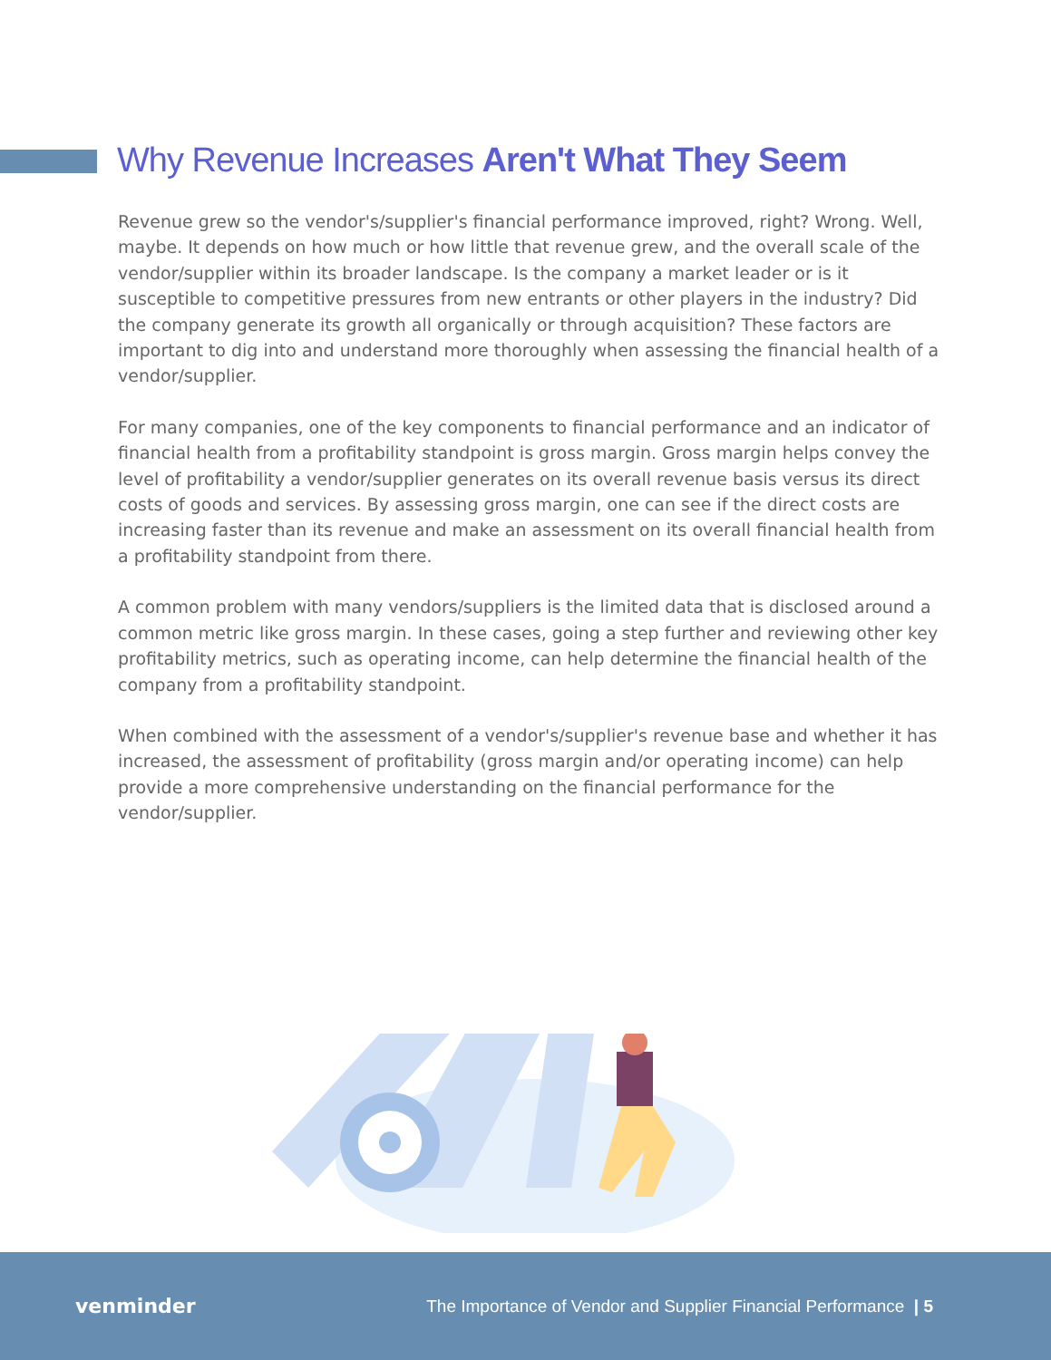Why Revenue Increases Aren't What They Seem
Revenue grew so the vendor's/supplier's financial performance improved, right? Wrong. Well, maybe. It depends on how much or how little that revenue grew, and the overall scale of the vendor/supplier within its broader landscape. Is the company a market leader or is it susceptible to competitive pressures from new entrants or other players in the industry? Did the company generate its growth all organically or through acquisition? These factors are important to dig into and understand more thoroughly when assessing the financial health of a vendor/supplier.
For many companies, one of the key components to financial performance and an indicator of financial health from a profitability standpoint is gross margin. Gross margin helps convey the level of profitability a vendor/supplier generates on its overall revenue basis versus its direct costs of goods and services. By assessing gross margin, one can see if the direct costs are increasing faster than its revenue and make an assessment on its overall financial health from a profitability standpoint from there.
A common problem with many vendors/suppliers is the limited data that is disclosed around a common metric like gross margin. In these cases, going a step further and reviewing other key profitability metrics, such as operating income, can help determine the financial health of the company from a profitability standpoint.
When combined with the assessment of a vendor's/supplier's revenue base and whether it has increased, the assessment of profitability (gross margin and/or operating income) can help provide a more comprehensive understanding on the financial performance for the vendor/supplier.
venminder The Importance of Vendor and Supplier Financial Performance | 5